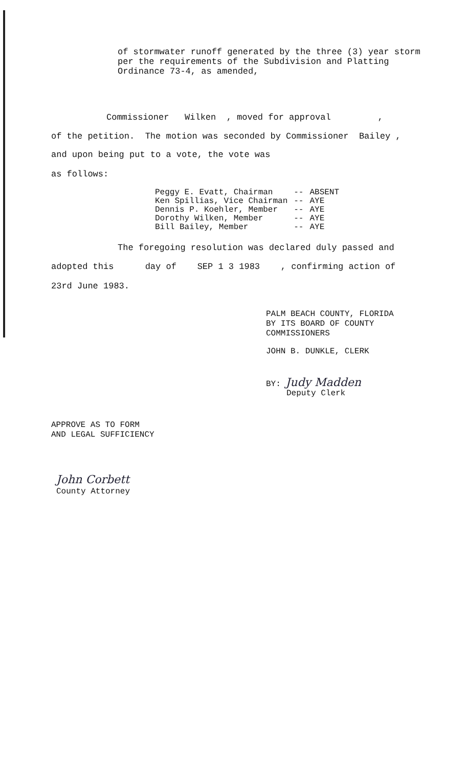of stormwater runoff generated by the three (3) year storm
per the requirements of the Subdivision and Platting
Ordinance 73-4, as amended,
Commissioner Wilken , moved for approval ,
of the petition. The motion was seconded by Commissioner Bailey ,
and upon being put to a vote, the vote was
as follows:
| Peggy E. Evatt, Chairman | -- | ABSENT |
| Ken Spillias, Vice Chairman | -- | AYE |
| Dennis P. Koehler, Member | -- | AYE |
| Dorothy Wilken, Member | -- | AYE |
| Bill Bailey, Member | -- | AYE |
The foregoing resolution was declared duly passed and
adopted this day of SEP 1 3 1983 , confirming action of
23rd June 1983.
PALM BEACH COUNTY, FLORIDA BY ITS BOARD OF COUNTY COMMISSIONERS
JOHN B. DUNKLE, CLERK
BY: Judy Madden
Deputy Clerk
APPROVE AS TO FORM AND LEGAL SUFFICIENCY
John Corbett
County Attorney